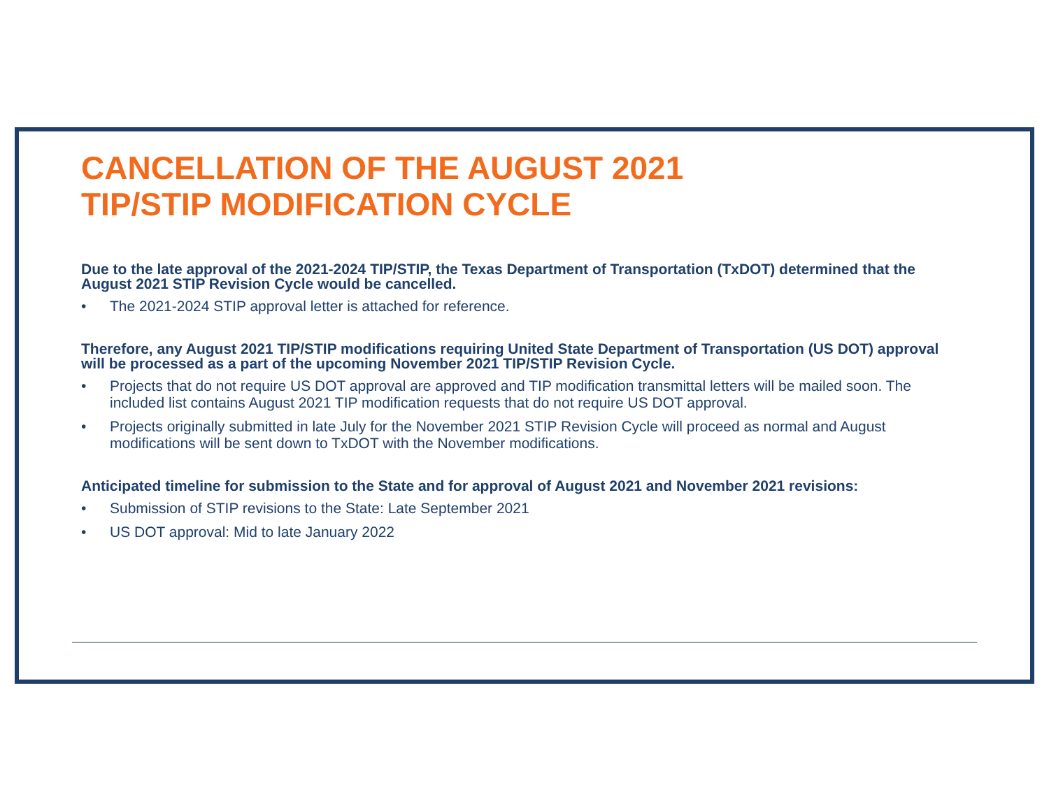CANCELLATION OF THE AUGUST 2021
TIP/STIP MODIFICATION CYCLE
Due to the late approval of the 2021-2024 TIP/STIP, the Texas Department of Transportation (TxDOT) determined that the August 2021 STIP Revision Cycle would be cancelled.
• The 2021-2024 STIP approval letter is attached for reference.
Therefore, any August 2021 TIP/STIP modifications requiring United State Department of Transportation (US DOT) approval will be processed as a part of the upcoming November 2021 TIP/STIP Revision Cycle.
• Projects that do not require US DOT approval are approved and TIP modification transmittal letters will be mailed soon. The included list contains August 2021 TIP modification requests that do not require US DOT approval.
• Projects originally submitted in late July for the November 2021 STIP Revision Cycle will proceed as normal and August modifications will be sent down to TxDOT with the November modifications.
Anticipated timeline for submission to the State and for approval of August 2021 and November 2021 revisions:
• Submission of STIP revisions to the State: Late September 2021
• US DOT approval: Mid to late January 2022